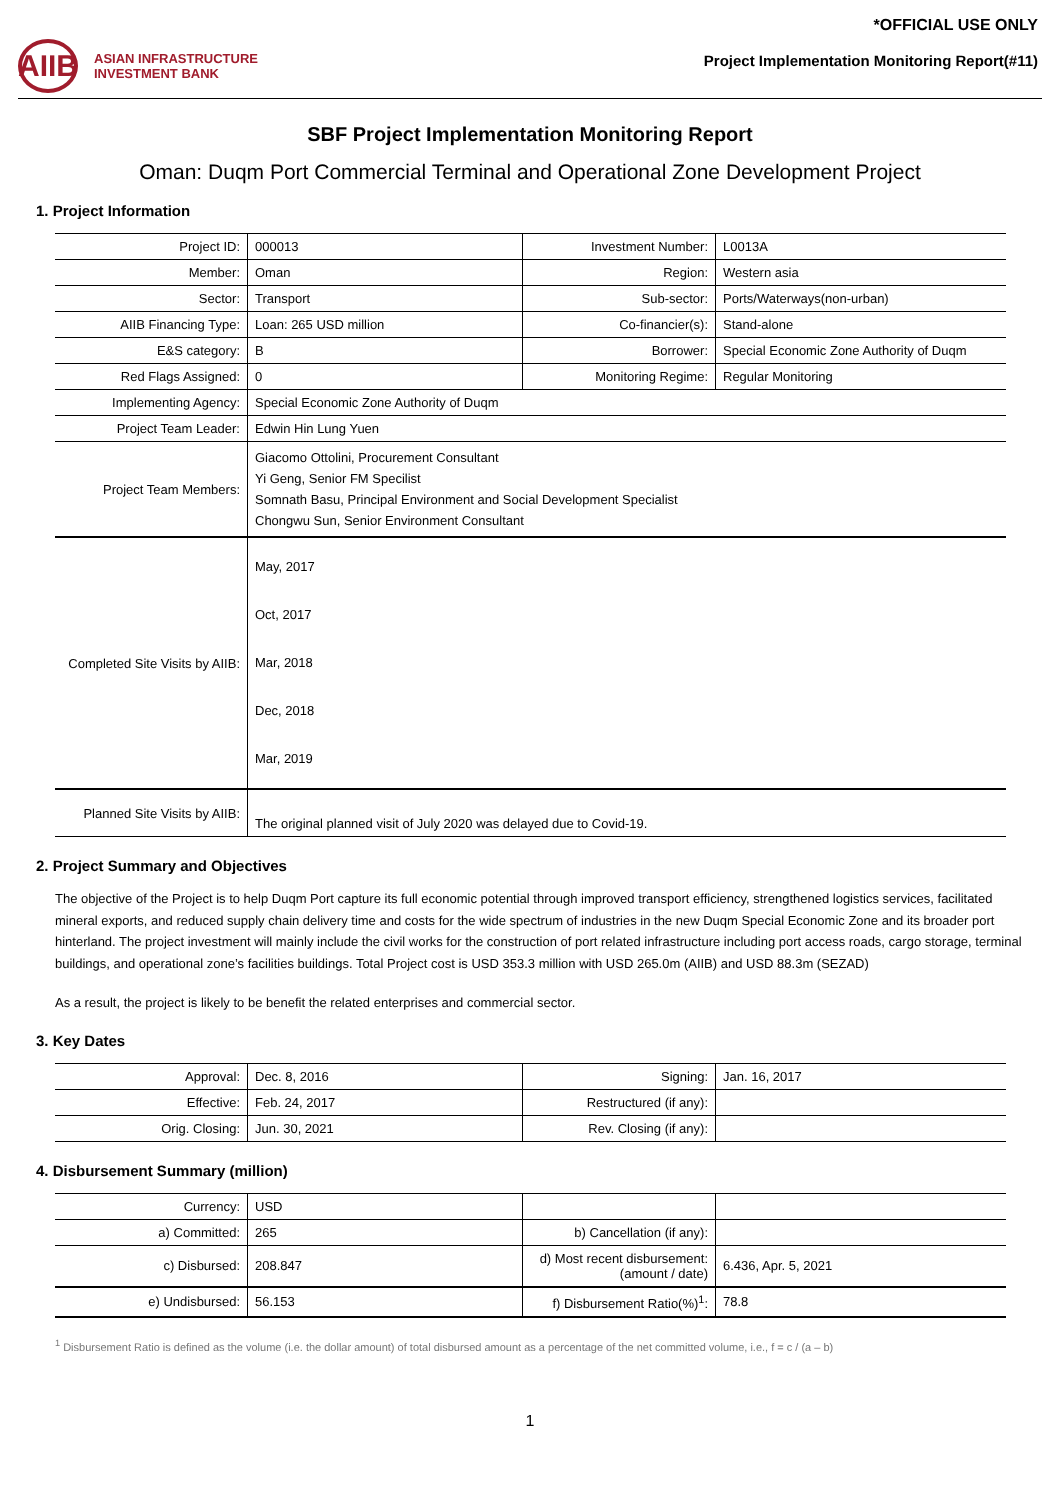AIIB
ASIAN INFRASTRUCTURE
INVESTMENT BANK
*OFFICIAL USE ONLY
Project Implementation Monitoring Report(#11)
SBF Project Implementation Monitoring Report
Oman: Duqm Port Commercial Terminal and Operational Zone Development Project
1. Project Information
| Project ID: | 000013 | Investment Number: | L0013A |
| Member: | Oman | Region: | Western asia |
| Sector: | Transport | Sub-sector: | Ports/Waterways(non-urban) |
| AIIB Financing Type: | Loan: 265 USD million | Co-financier(s): | Stand-alone |
| E&S category: | B | Borrower: | Special Economic Zone Authority of Duqm |
| Red Flags Assigned: | 0 | Monitoring Regime: | Regular Monitoring |
| Implementing Agency: | Special Economic Zone Authority of Duqm | | |
| Project Team Leader: | Edwin Hin Lung Yuen | | |
| Project Team Members: | Giacomo Ottolini, Procurement Consultant Yi Geng, Senior FM Specilist Somnath Basu, Principal Environment and Social Development Specialist Chongwu Sun, Senior Environment Consultant | | |
| Completed Site Visits by AIIB: | May, 2017 Oct, 2017 Mar, 2018 Dec, 2018 Mar, 2019 | | |
| Planned Site Visits by AIIB: | The original planned visit of July 2020 was delayed due to Covid-19. | | |
2. Project Summary and Objectives
The objective of the Project is to help Duqm Port capture its full economic potential through improved transport efficiency, strengthened logistics services, facilitated mineral exports, and reduced supply chain delivery time and costs for the wide spectrum of industries in the new Duqm Special Economic Zone and its broader port hinterland. The project investment will mainly include the civil works for the construction of port related infrastructure including port access roads, cargo storage, terminal buildings, and operational zone’s facilities buildings. Total Project cost is USD 353.3 million with USD 265.0m (AIIB) and USD 88.3m (SEZAD)
As a result, the project is likely to be benefit the related enterprises and commercial sector.
3. Key Dates
| Approval: | Dec. 8, 2016 | Signing: | Jan. 16, 2017 |
| Effective: | Feb. 24, 2017 | Restructured (if any): | |
| Orig. Closing: | Jun. 30, 2021 | Rev. Closing (if any): | |
4. Disbursement Summary (million)
| Currency: | USD | | |
| a) Committed: | 265 | b) Cancellation (if any): | |
| c) Disbursed: | 208.847 | d) Most recent disbursement: (amount / date) | 6.436, Apr. 5, 2021 |
| e) Undisbursed: | 56.153 | f) Disbursement Ratio(%)<sup>1</sup>: | 78.8 |
<sup>1</sup> Disbursement Ratio is defined as the volume (i.e. the dollar amount) of total disbursed amount as a percentage of the net committed volume, i.e., f = c / (a – b)
1